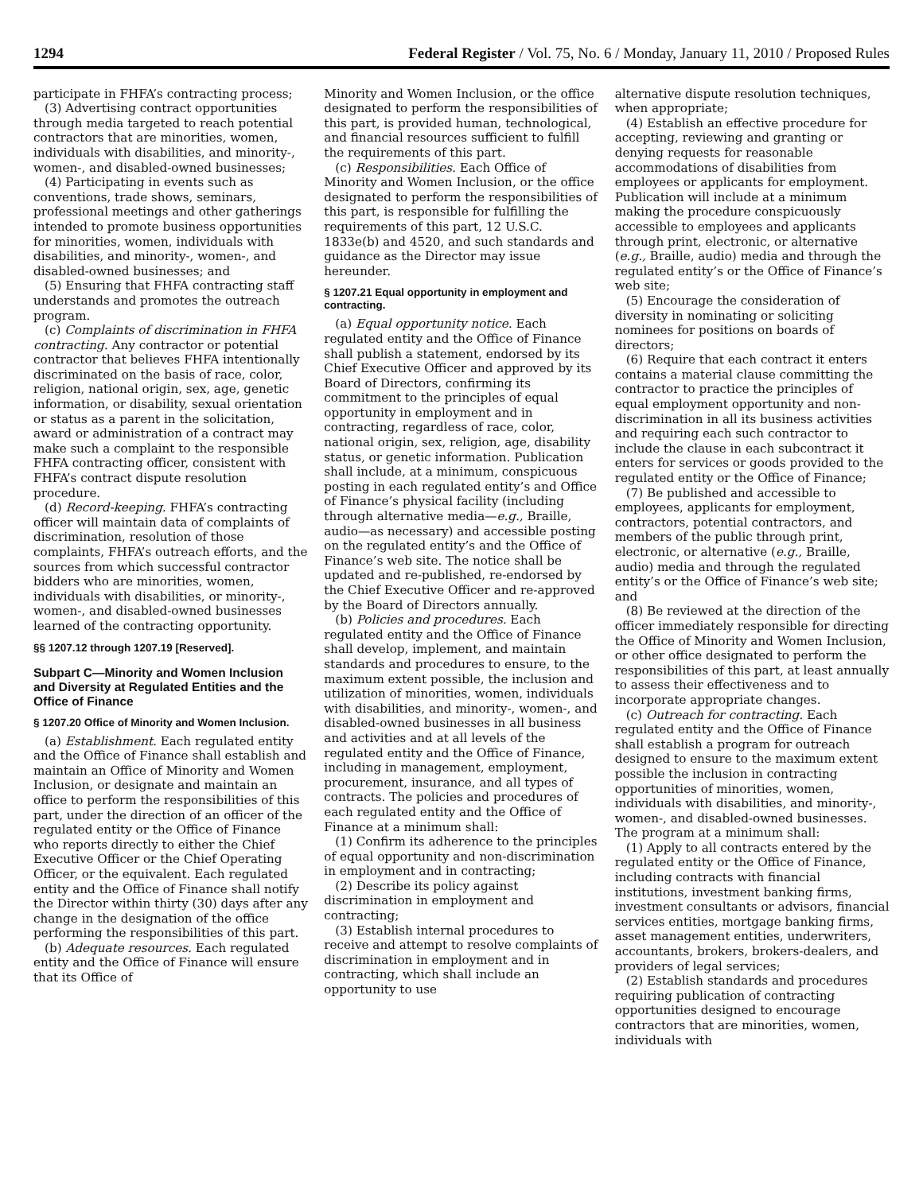1294 Federal Register / Vol. 75, No. 6 / Monday, January 11, 2010 / Proposed Rules
participate in FHFA’s contracting process;
(3) Advertising contract opportunities through media targeted to reach potential contractors that are minorities, women, individuals with disabilities, and minority-, women-, and disabled-owned businesses;
(4) Participating in events such as conventions, trade shows, seminars, professional meetings and other gatherings intended to promote business opportunities for minorities, women, individuals with disabilities, and minority-, women-, and disabled-owned businesses; and
(5) Ensuring that FHFA contracting staff understands and promotes the outreach program.
(c) Complaints of discrimination in FHFA contracting. Any contractor or potential contractor that believes FHFA intentionally discriminated on the basis of race, color, religion, national origin, sex, age, genetic information, or disability, sexual orientation or status as a parent in the solicitation, award or administration of a contract may make such a complaint to the responsible FHFA contracting officer, consistent with FHFA’s contract dispute resolution procedure.
(d) Record-keeping. FHFA’s contracting officer will maintain data of complaints of discrimination, resolution of those complaints, FHFA’s outreach efforts, and the sources from which successful contractor bidders who are minorities, women, individuals with disabilities, or minority-, women-, and disabled-owned businesses learned of the contracting opportunity.
§§ 1207.12 through 1207.19 [Reserved].
Subpart C—Minority and Women Inclusion and Diversity at Regulated Entities and the Office of Finance
§ 1207.20 Office of Minority and Women Inclusion.
(a) Establishment. Each regulated entity and the Office of Finance shall establish and maintain an Office of Minority and Women Inclusion, or designate and maintain an office to perform the responsibilities of this part, under the direction of an officer of the regulated entity or the Office of Finance who reports directly to either the Chief Executive Officer or the Chief Operating Officer, or the equivalent. Each regulated entity and the Office of Finance shall notify the Director within thirty (30) days after any change in the designation of the office performing the responsibilities of this part.
(b) Adequate resources. Each regulated entity and the Office of Finance will ensure that its Office of
Minority and Women Inclusion, or the office designated to perform the responsibilities of this part, is provided human, technological, and financial resources sufficient to fulfill the requirements of this part.
(c) Responsibilities. Each Office of Minority and Women Inclusion, or the office designated to perform the responsibilities of this part, is responsible for fulfilling the requirements of this part, 12 U.S.C. 1833e(b) and 4520, and such standards and guidance as the Director may issue hereunder.
§ 1207.21 Equal opportunity in employment and contracting.
(a) Equal opportunity notice. Each regulated entity and the Office of Finance shall publish a statement, endorsed by its Chief Executive Officer and approved by its Board of Directors, confirming its commitment to the principles of equal opportunity in employment and in contracting, regardless of race, color, national origin, sex, religion, age, disability status, or genetic information. Publication shall include, at a minimum, conspicuous posting in each regulated entity’s and Office of Finance’s physical facility (including through alternative media—e.g., Braille, audio—as necessary) and accessible posting on the regulated entity’s and the Office of Finance’s web site. The notice shall be updated and re-published, re-endorsed by the Chief Executive Officer and re-approved by the Board of Directors annually.
(b) Policies and procedures. Each regulated entity and the Office of Finance shall develop, implement, and maintain standards and procedures to ensure, to the maximum extent possible, the inclusion and utilization of minorities, women, individuals with disabilities, and minority-, women-, and disabled-owned businesses in all business and activities and at all levels of the regulated entity and the Office of Finance, including in management, employment, procurement, insurance, and all types of contracts. The policies and procedures of each regulated entity and the Office of Finance at a minimum shall:
(1) Confirm its adherence to the principles of equal opportunity and non-discrimination in employment and in contracting;
(2) Describe its policy against discrimination in employment and contracting;
(3) Establish internal procedures to receive and attempt to resolve complaints of discrimination in employment and in contracting, which shall include an opportunity to use
alternative dispute resolution techniques, when appropriate;
(4) Establish an effective procedure for accepting, reviewing and granting or denying requests for reasonable accommodations of disabilities from employees or applicants for employment. Publication will include at a minimum making the procedure conspicuously accessible to employees and applicants through print, electronic, or alternative (e.g., Braille, audio) media and through the regulated entity’s or the Office of Finance’s web site;
(5) Encourage the consideration of diversity in nominating or soliciting nominees for positions on boards of directors;
(6) Require that each contract it enters contains a material clause committing the contractor to practice the principles of equal employment opportunity and non-discrimination in all its business activities and requiring each such contractor to include the clause in each subcontract it enters for services or goods provided to the regulated entity or the Office of Finance;
(7) Be published and accessible to employees, applicants for employment, contractors, potential contractors, and members of the public through print, electronic, or alternative (e.g., Braille, audio) media and through the regulated entity’s or the Office of Finance’s web site; and
(8) Be reviewed at the direction of the officer immediately responsible for directing the Office of Minority and Women Inclusion, or other office designated to perform the responsibilities of this part, at least annually to assess their effectiveness and to incorporate appropriate changes.
(c) Outreach for contracting. Each regulated entity and the Office of Finance shall establish a program for outreach designed to ensure to the maximum extent possible the inclusion in contracting opportunities of minorities, women, individuals with disabilities, and minority-, women-, and disabled-owned businesses. The program at a minimum shall:
(1) Apply to all contracts entered by the regulated entity or the Office of Finance, including contracts with financial institutions, investment banking firms, investment consultants or advisors, financial services entities, mortgage banking firms, asset management entities, underwriters, accountants, brokers, brokers-dealers, and providers of legal services;
(2) Establish standards and procedures requiring publication of contracting opportunities designed to encourage contractors that are minorities, women, individuals with